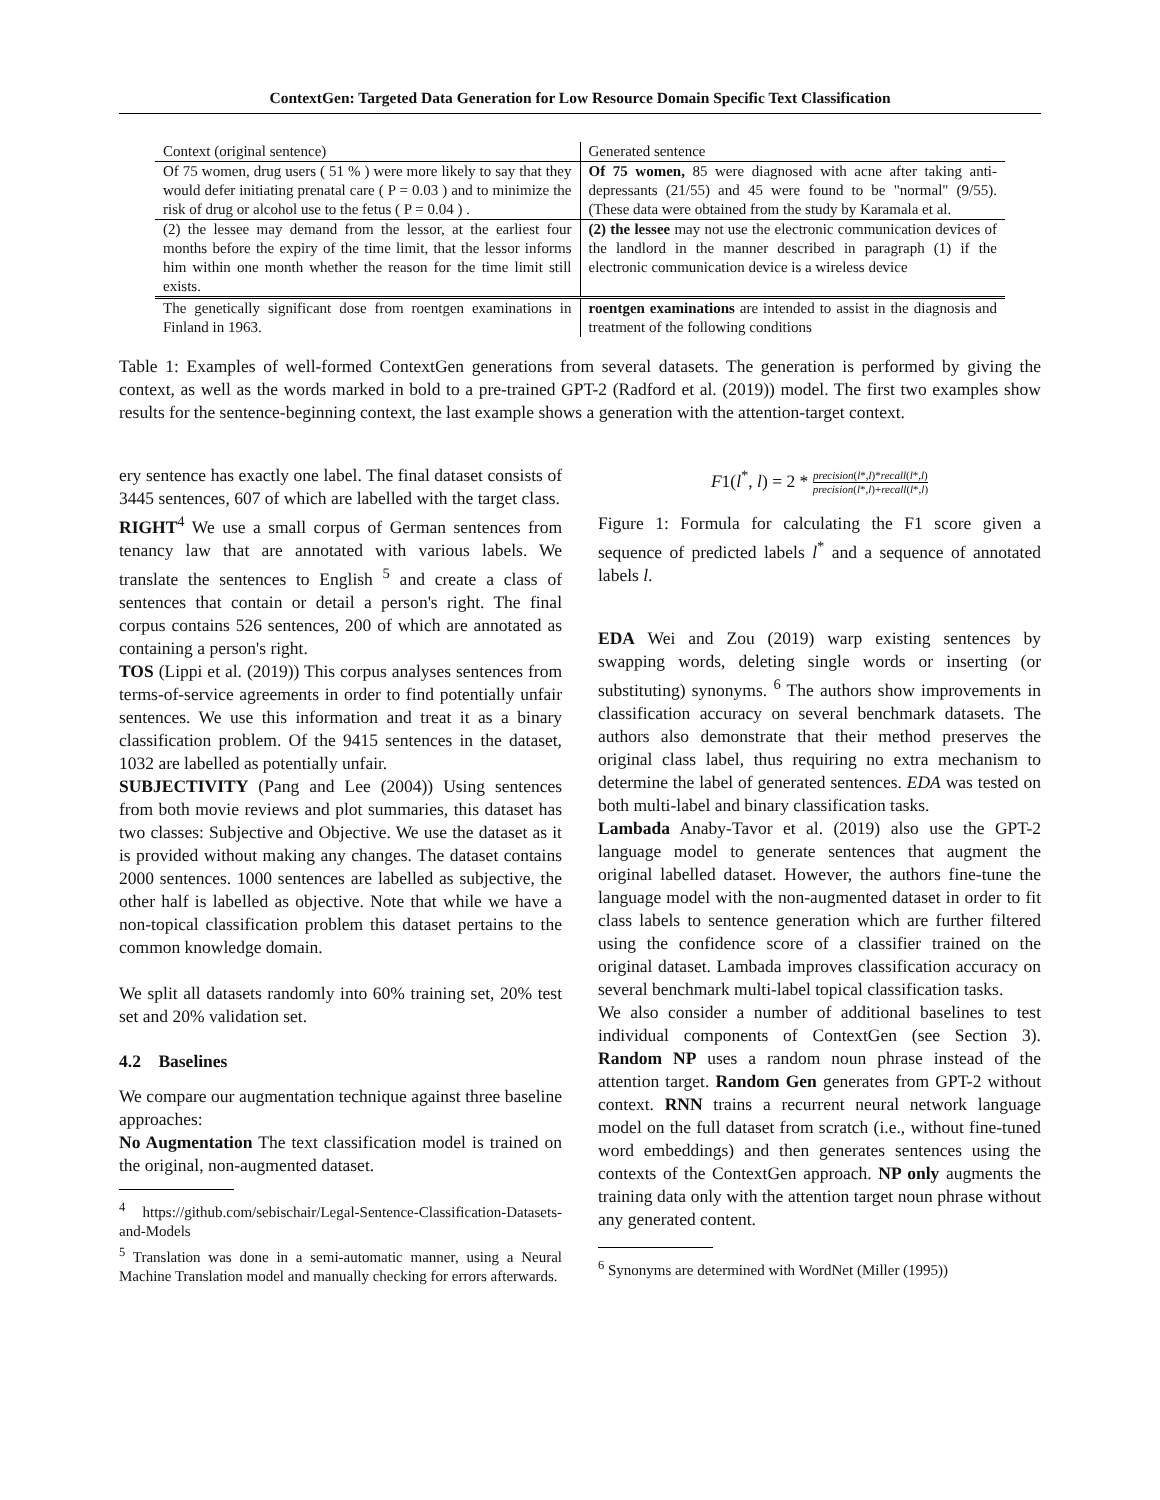ContextGen: Targeted Data Generation for Low Resource Domain Specific Text Classification
| Context (original sentence) | Generated sentence |
| Of 75 women, drug users ( 51 % ) were more likely to say that they would defer initiating prenatal care ( P = 0.03 ) and to minimize the risk of drug or alcohol use to the fetus ( P = 0.04 ) . | Of 75 women, 85 were diagnosed with acne after taking anti-depressants (21/55) and 45 were found to be "normal" (9/55). (These data were obtained from the study by Karamala et al. |
| (2) the lessee may demand from the lessor, at the earliest four months before the expiry of the time limit, that the lessor informs him within one month whether the reason for the time limit still exists. | (2) the lessee may not use the electronic communication devices of the landlord in the manner described in paragraph (1) if the electronic communication device is a wireless device |
| The genetically significant dose from roentgen examinations in Finland in 1963. | roentgen examinations are intended to assist in the diagnosis and treatment of the following conditions |
Table 1: Examples of well-formed ContextGen generations from several datasets. The generation is performed by giving the context, as well as the words marked in bold to a pre-trained GPT-2 (Radford et al. (2019)) model. The first two examples show results for the sentence-beginning context, the last example shows a generation with the attention-target context.
ery sentence has exactly one label. The final dataset consists of 3445 sentences, 607 of which are labelled with the target class.
RIGHT<sup>4</sup> We use a small corpus of German sentences from tenancy law that are annotated with various labels. We translate the sentences to English <sup>5</sup> and create a class of sentences that contain or detail a person's right. The final corpus contains 526 sentences, 200 of which are annotated as containing a person's right.
TOS (Lippi et al. (2019)) This corpus analyses sentences from terms-of-service agreements in order to find potentially unfair sentences. We use this information and treat it as a binary classification problem. Of the 9415 sentences in the dataset, 1032 are labelled as potentially unfair.
SUBJECTIVITY (Pang and Lee (2004)) Using sentences from both movie reviews and plot summaries, this dataset has two classes: Subjective and Objective. We use the dataset as it is provided without making any changes. The dataset contains 2000 sentences. 1000 sentences are labelled as subjective, the other half is labelled as objective. Note that while we have a non-topical classification problem this dataset pertains to the common knowledge domain.
We split all datasets randomly into 60% training set, 20% test set and 20% validation set.
4.2 Baselines
We compare our augmentation technique against three baseline approaches:
No Augmentation The text classification model is trained on the original, non-augmented dataset.
<sup>4</sup> https://github.com/sebischair/Legal-Sentence-Classification-Datasets-and-Models
<sup>5</sup> Translation was done in a semi-automatic manner, using a Neural Machine Translation model and manually checking for errors afterwards.
F1(l<sup>*</sup>, l) = 2 * precision(l*,l)*recall(l*,l) precision(l*,l)+recall(l*,l)
Figure 1: Formula for calculating the F1 score given a sequence of predicted labels l<sup>*</sup> and a sequence of annotated labels l.
EDA Wei and Zou (2019) warp existing sentences by swapping words, deleting single words or inserting (or substituting) synonyms. <sup>6</sup> The authors show improvements in classification accuracy on several benchmark datasets. The authors also demonstrate that their method preserves the original class label, thus requiring no extra mechanism to determine the label of generated sentences. EDA was tested on both multi-label and binary classification tasks.
Lambada Anaby-Tavor et al. (2019) also use the GPT-2 language model to generate sentences that augment the original labelled dataset. However, the authors fine-tune the language model with the non-augmented dataset in order to fit class labels to sentence generation which are further filtered using the confidence score of a classifier trained on the original dataset. Lambada improves classification accuracy on several benchmark multi-label topical classification tasks.
We also consider a number of additional baselines to test individual components of ContextGen (see Section 3). Random NP uses a random noun phrase instead of the attention target. Random Gen generates from GPT-2 without context. RNN trains a recurrent neural network language model on the full dataset from scratch (i.e., without fine-tuned word embeddings) and then generates sentences using the contexts of the ContextGen approach. NP only augments the training data only with the attention target noun phrase without any generated content.
<sup>6</sup> Synonyms are determined with WordNet (Miller (1995))